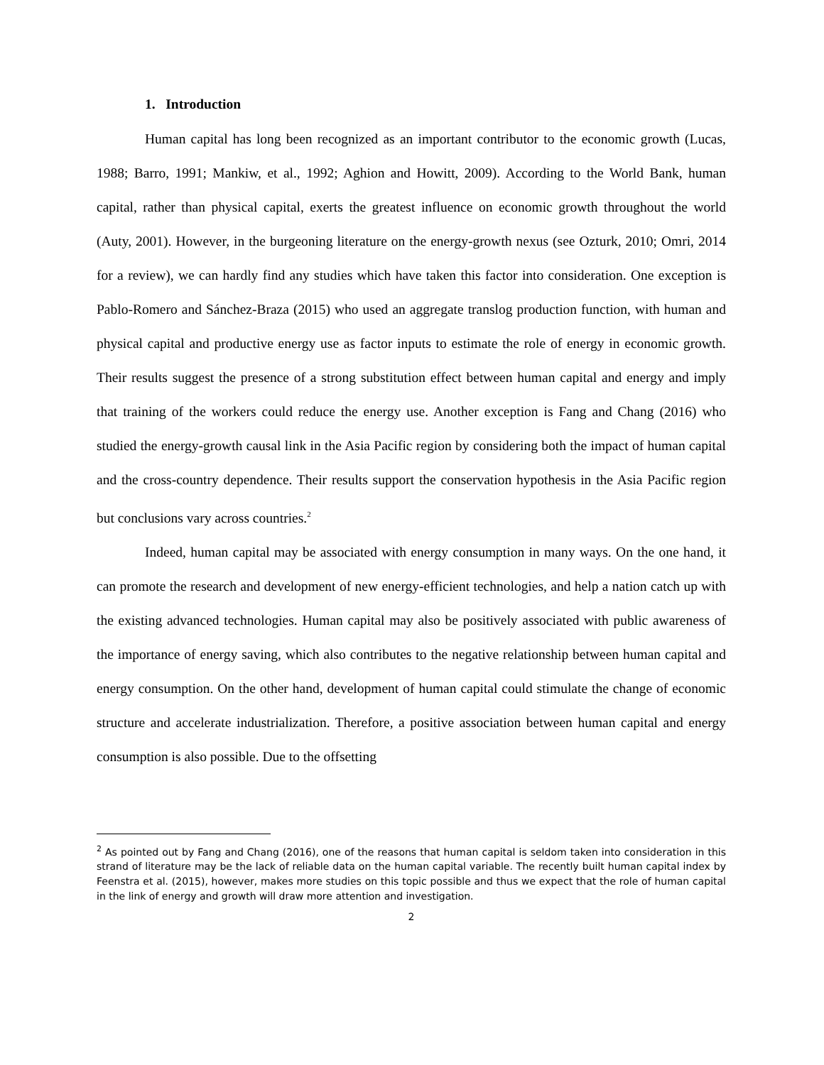1. Introduction
Human capital has long been recognized as an important contributor to the economic growth (Lucas, 1988; Barro, 1991; Mankiw, et al., 1992; Aghion and Howitt, 2009). According to the World Bank, human capital, rather than physical capital, exerts the greatest influence on economic growth throughout the world (Auty, 2001). However, in the burgeoning literature on the energy-growth nexus (see Ozturk, 2010; Omri, 2014 for a review), we can hardly find any studies which have taken this factor into consideration. One exception is Pablo-Romero and Sánchez-Braza (2015) who used an aggregate translog production function, with human and physical capital and productive energy use as factor inputs to estimate the role of energy in economic growth. Their results suggest the presence of a strong substitution effect between human capital and energy and imply that training of the workers could reduce the energy use. Another exception is Fang and Chang (2016) who studied the energy-growth causal link in the Asia Pacific region by considering both the impact of human capital and the cross-country dependence. Their results support the conservation hypothesis in the Asia Pacific region but conclusions vary across countries.<sup>2</sup>
Indeed, human capital may be associated with energy consumption in many ways. On the one hand, it can promote the research and development of new energy-efficient technologies, and help a nation catch up with the existing advanced technologies. Human capital may also be positively associated with public awareness of the importance of energy saving, which also contributes to the negative relationship between human capital and energy consumption. On the other hand, development of human capital could stimulate the change of economic structure and accelerate industrialization. Therefore, a positive association between human capital and energy consumption is also possible. Due to the offsetting
<sup>2</sup> As pointed out by Fang and Chang (2016), one of the reasons that human capital is seldom taken into consideration in this strand of literature may be the lack of reliable data on the human capital variable. The recently built human capital index by Feenstra et al. (2015), however, makes more studies on this topic possible and thus we expect that the role of human capital in the link of energy and growth will draw more attention and investigation.
2